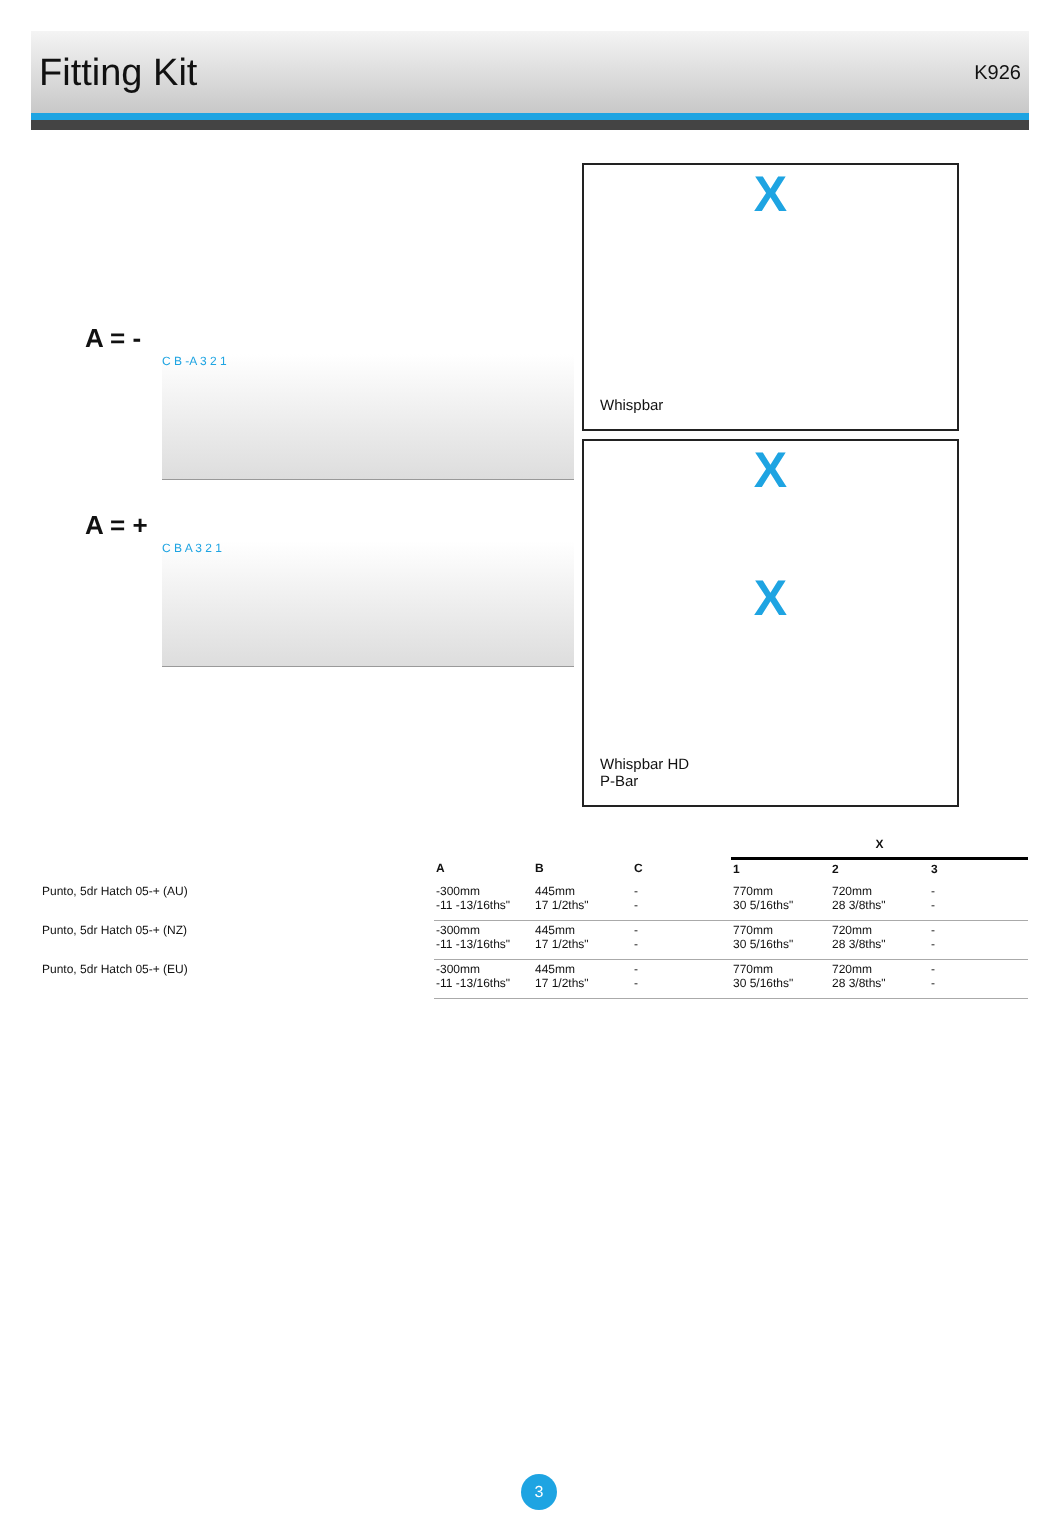Fitting Kit
K926
A = -
C B -A 3 2 1
A = +
C B A 3 2 1
X
Whispbar
X
X
Whispbar HD
P-Bar
| | | | | X | | |
| --- | --- | --- | --- | --- | --- | --- |
| | A | B | C | 1 | 2 | 3 |
| Punto, 5dr Hatch 05-+ (AU) | -300mm -11 -13/16ths" | 445mm 17 1/2ths" | - - | 770mm 30 5/16ths" | 720mm 28 3/8ths" | - - |
| Punto, 5dr Hatch 05-+ (NZ) | -300mm -11 -13/16ths" | 445mm 17 1/2ths" | - - | 770mm 30 5/16ths" | 720mm 28 3/8ths" | - - |
| Punto, 5dr Hatch 05-+ (EU) | -300mm -11 -13/16ths" | 445mm 17 1/2ths" | - - | 770mm 30 5/16ths" | 720mm 28 3/8ths" | - - |
3